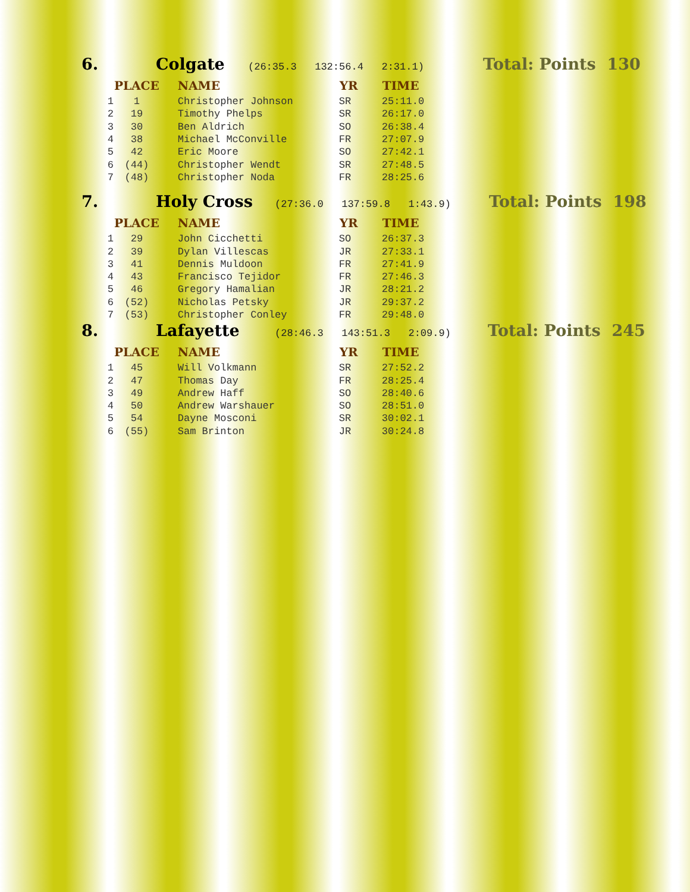6. Colgate
(26:35.3 132:56.4 2:31.1)
Total: Points 130
| | PLACE | NAME | YR | TIME |
| --- | --- | --- | --- | --- |
| 1 | 1 | Christopher Johnson | SR | 25:11.0 |
| 2 | 19 | Timothy Phelps | SR | 26:17.0 |
| 3 | 30 | Ben Aldrich | SO | 26:38.4 |
| 4 | 38 | Michael McConville | FR | 27:07.9 |
| 5 | 42 | Eric Moore | SO | 27:42.1 |
| 6 | (44) | Christopher Wendt | SR | 27:48.5 |
| 7 | (48) | Christopher Noda | FR | 28:25.6 |
7. Holy Cross
(27:36.0 137:59.8 1:43.9)
Total: Points 198
| | PLACE | NAME | YR | TIME |
| --- | --- | --- | --- | --- |
| 1 | 29 | John Cicchetti | SO | 26:37.3 |
| 2 | 39 | Dylan Villescas | JR | 27:33.1 |
| 3 | 41 | Dennis Muldoon | FR | 27:41.9 |
| 4 | 43 | Francisco Tejidor | FR | 27:46.3 |
| 5 | 46 | Gregory Hamalian | JR | 28:21.2 |
| 6 | (52) | Nicholas Petsky | JR | 29:37.2 |
| 7 | (53) | Christopher Conley | FR | 29:48.0 |
8. Lafayette
(28:46.3 143:51.3 2:09.9)
Total: Points 245
| | PLACE | NAME | YR | TIME |
| --- | --- | --- | --- | --- |
| 1 | 45 | Will Volkmann | SR | 27:52.2 |
| 2 | 47 | Thomas Day | FR | 28:25.4 |
| 3 | 49 | Andrew Haff | SO | 28:40.6 |
| 4 | 50 | Andrew Warshauer | SO | 28:51.0 |
| 5 | 54 | Dayne Mosconi | SR | 30:02.1 |
| 6 | (55) | Sam Brinton | JR | 30:24.8 |